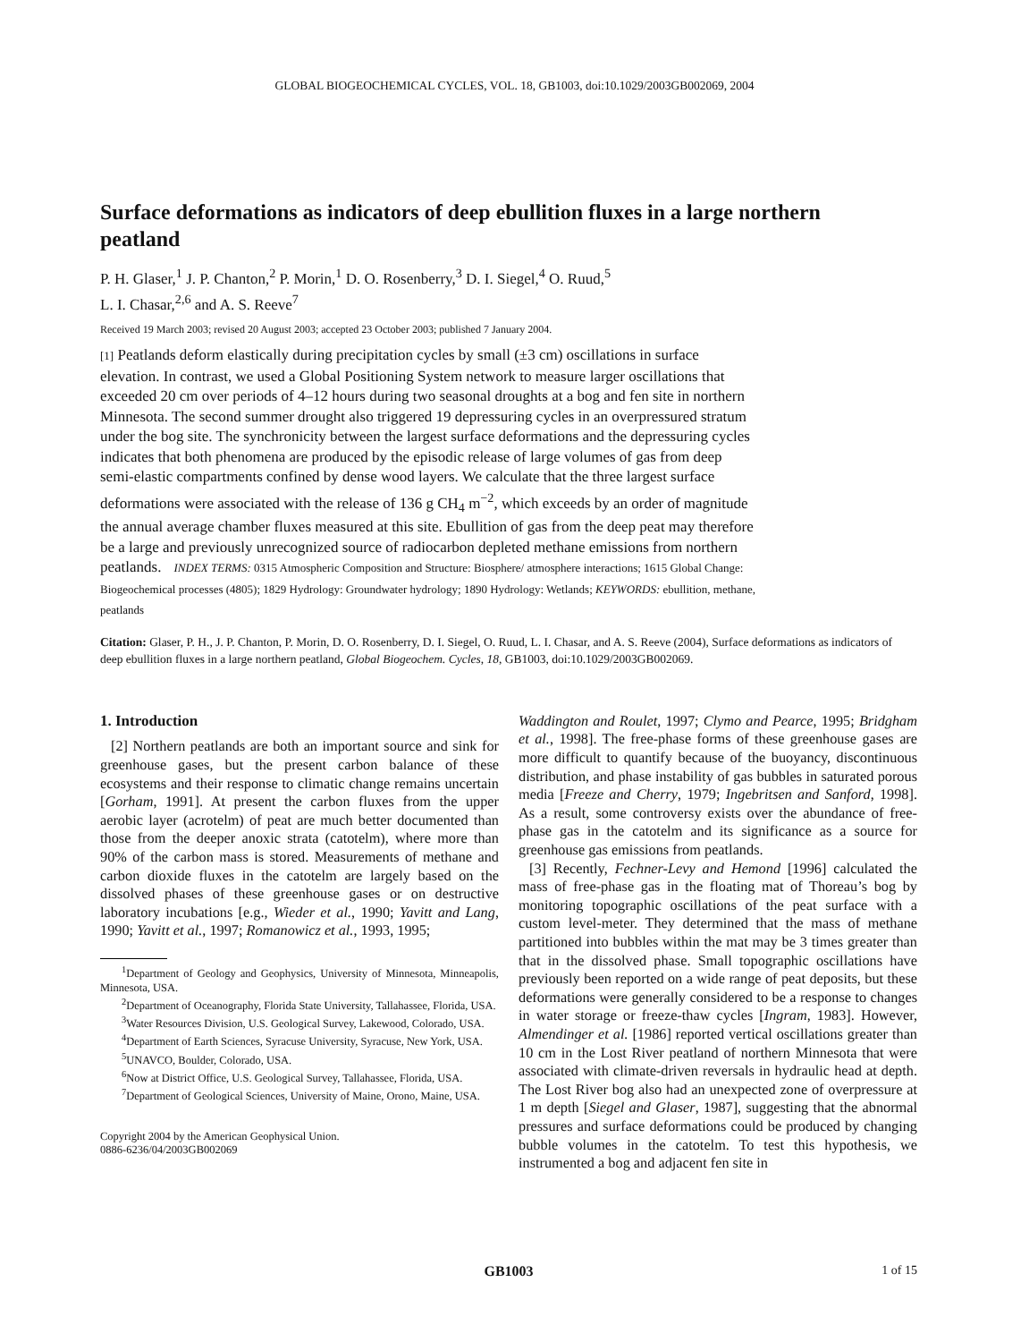GLOBAL BIOGEOCHEMICAL CYCLES, VOL. 18, GB1003, doi:10.1029/2003GB002069, 2004
Surface deformations as indicators of deep ebullition fluxes in a large northern peatland
P. H. Glaser,<sup>1</sup> J. P. Chanton,<sup>2</sup> P. Morin,<sup>1</sup> D. O. Rosenberry,<sup>3</sup> D. I. Siegel,<sup>4</sup> O. Ruud,<sup>5</sup>
L. I. Chasar,<sup>2,6</sup> and A. S. Reeve<sup>7</sup>
Received 19 March 2003; revised 20 August 2003; accepted 23 October 2003; published 7 January 2004.
[1] Peatlands deform elastically during precipitation cycles by small (±3 cm) oscillations in surface elevation. In contrast, we used a Global Positioning System network to measure larger oscillations that exceeded 20 cm over periods of 4–12 hours during two seasonal droughts at a bog and fen site in northern Minnesota. The second summer drought also triggered 19 depressuring cycles in an overpressured stratum under the bog site. The synchronicity between the largest surface deformations and the depressuring cycles indicates that both phenomena are produced by the episodic release of large volumes of gas from deep semi-elastic compartments confined by dense wood layers. We calculate that the three largest surface deformations were associated with the release of 136 g CH<sub>4</sub> m<sup>−2</sup>, which exceeds by an order of magnitude the annual average chamber fluxes measured at this site. Ebullition of gas from the deep peat may therefore be a large and previously unrecognized source of radiocarbon depleted methane emissions from northern peatlands. INDEX TERMS: 0315 Atmospheric Composition and Structure: Biosphere/ atmosphere interactions; 1615 Global Change: Biogeochemical processes (4805); 1829 Hydrology: Groundwater hydrology; 1890 Hydrology: Wetlands; KEYWORDS: ebullition, methane, peatlands
Citation: Glaser, P. H., J. P. Chanton, P. Morin, D. O. Rosenberry, D. I. Siegel, O. Ruud, L. I. Chasar, and A. S. Reeve (2004), Surface deformations as indicators of deep ebullition fluxes in a large northern peatland, Global Biogeochem. Cycles, 18, GB1003, doi:10.1029/2003GB002069.
1. Introduction
[2] Northern peatlands are both an important source and sink for greenhouse gases, but the present carbon balance of these ecosystems and their response to climatic change remains uncertain [Gorham, 1991]. At present the carbon fluxes from the upper aerobic layer (acrotelm) of peat are much better documented than those from the deeper anoxic strata (catotelm), where more than 90% of the carbon mass is stored. Measurements of methane and carbon dioxide fluxes in the catotelm are largely based on the dissolved phases of these greenhouse gases or on destructive laboratory incubations [e.g., Wieder et al., 1990; Yavitt and Lang, 1990; Yavitt et al., 1997; Romanowicz et al., 1993, 1995;
<sup>1</sup> Department of Geology and Geophysics, University of Minnesota, Minneapolis, Minnesota, USA.
<sup>2</sup> Department of Oceanography, Florida State University, Tallahassee, Florida, USA.
<sup>3</sup> Water Resources Division, U.S. Geological Survey, Lakewood, Colorado, USA.
<sup>4</sup> Department of Earth Sciences, Syracuse University, Syracuse, New York, USA.
<sup>5</sup> UNAVCO, Boulder, Colorado, USA.
<sup>6</sup> Now at District Office, U.S. Geological Survey, Tallahassee, Florida, USA.
<sup>7</sup> Department of Geological Sciences, University of Maine, Orono, Maine, USA.
Copyright 2004 by the American Geophysical Union.
0886-6236/04/2003GB002069
Waddington and Roulet, 1997; Clymo and Pearce, 1995; Bridgham et al., 1998]. The free-phase forms of these greenhouse gases are more difficult to quantify because of the buoyancy, discontinuous distribution, and phase instability of gas bubbles in saturated porous media [Freeze and Cherry, 1979; Ingebritsen and Sanford, 1998]. As a result, some controversy exists over the abundance of free-phase gas in the catotelm and its significance as a source for greenhouse gas emissions from peatlands.
[3] Recently, Fechner-Levy and Hemond [1996] calculated the mass of free-phase gas in the floating mat of Thoreau’s bog by monitoring topographic oscillations of the peat surface with a custom level-meter. They determined that the mass of methane partitioned into bubbles within the mat may be 3 times greater than that in the dissolved phase. Small topographic oscillations have previously been reported on a wide range of peat deposits, but these deformations were generally considered to be a response to changes in water storage or freeze-thaw cycles [Ingram, 1983]. However, Almendinger et al. [1986] reported vertical oscillations greater than 10 cm in the Lost River peatland of northern Minnesota that were associated with climate-driven reversals in hydraulic head at depth. The Lost River bog also had an unexpected zone of overpressure at 1 m depth [Siegel and Glaser, 1987], suggesting that the abnormal pressures and surface deformations could be produced by changing bubble volumes in the catotelm. To test this hypothesis, we instrumented a bog and adjacent fen site in
GB1003 1 of 15